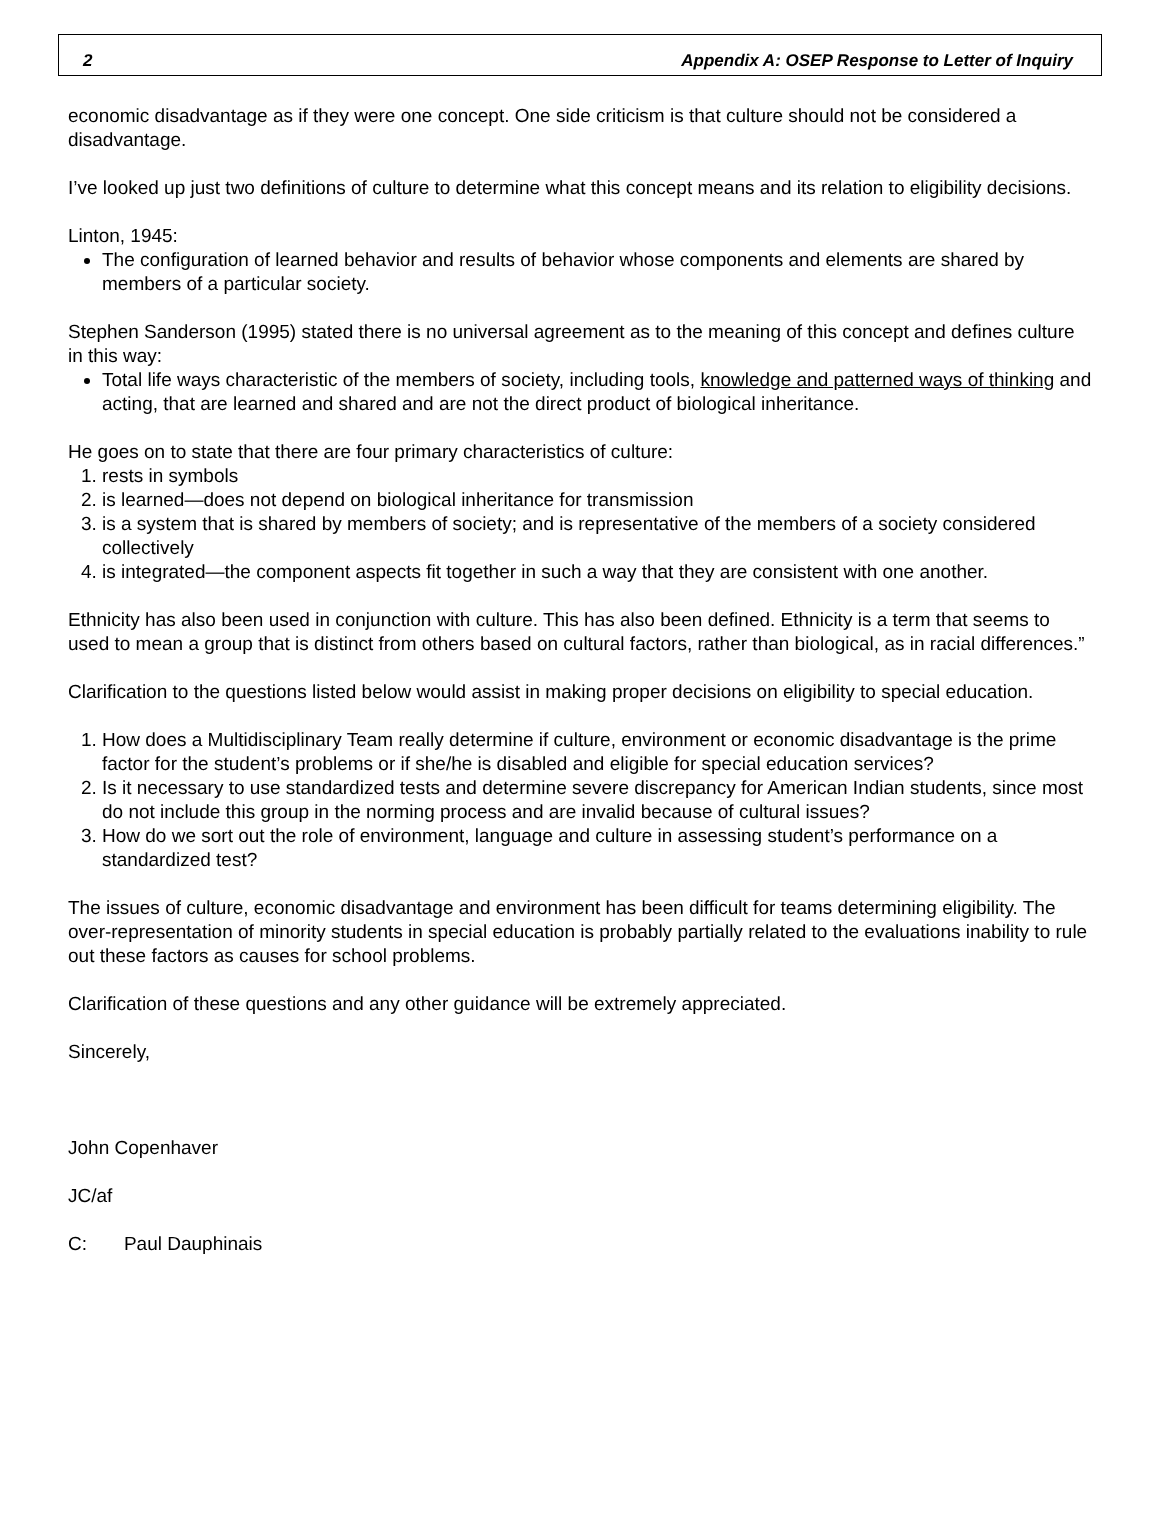2 Appendix A: OSEP Response to Letter of Inquiry
economic disadvantage as if they were one concept. One side criticism is that culture should not be considered a disadvantage.
I’ve looked up just two definitions of culture to determine what this concept means and its relation to eligibility decisions.
Linton, 1945:
The configuration of learned behavior and results of behavior whose components and elements are shared by members of a particular society.
Stephen Sanderson (1995) stated there is no universal agreement as to the meaning of this concept and defines culture in this way:
Total life ways characteristic of the members of society, including tools, knowledge and patterned ways of thinking and acting, that are learned and shared and are not the direct product of biological inheritance.
He goes on to state that there are four primary characteristics of culture:
1. rests in symbols
2. is learned—does not depend on biological inheritance for transmission
3. is a system that is shared by members of society; and is representative of the members of a society considered collectively
4. is integrated—the component aspects fit together in such a way that they are consistent with one another.
Ethnicity has also been used in conjunction with culture. This has also been defined. Ethnicity is a term that seems to used to mean a group that is distinct from others based on cultural factors, rather than biological, as in racial differences.”
Clarification to the questions listed below would assist in making proper decisions on eligibility to special education.
1. How does a Multidisciplinary Team really determine if culture, environment or economic disadvantage is the prime factor for the student’s problems or if she/he is disabled and eligible for special education services?
2. Is it necessary to use standardized tests and determine severe discrepancy for American Indian students, since most do not include this group in the norming process and are invalid because of cultural issues?
3. How do we sort out the role of environment, language and culture in assessing student’s performance on a standardized test?
The issues of culture, economic disadvantage and environment has been difficult for teams determining eligibility. The over-representation of minority students in special education is probably partially related to the evaluations inability to rule out these factors as causes for school problems.
Clarification of these questions and any other guidance will be extremely appreciated.
Sincerely,
John Copenhaver
JC/af
C: Paul Dauphinais